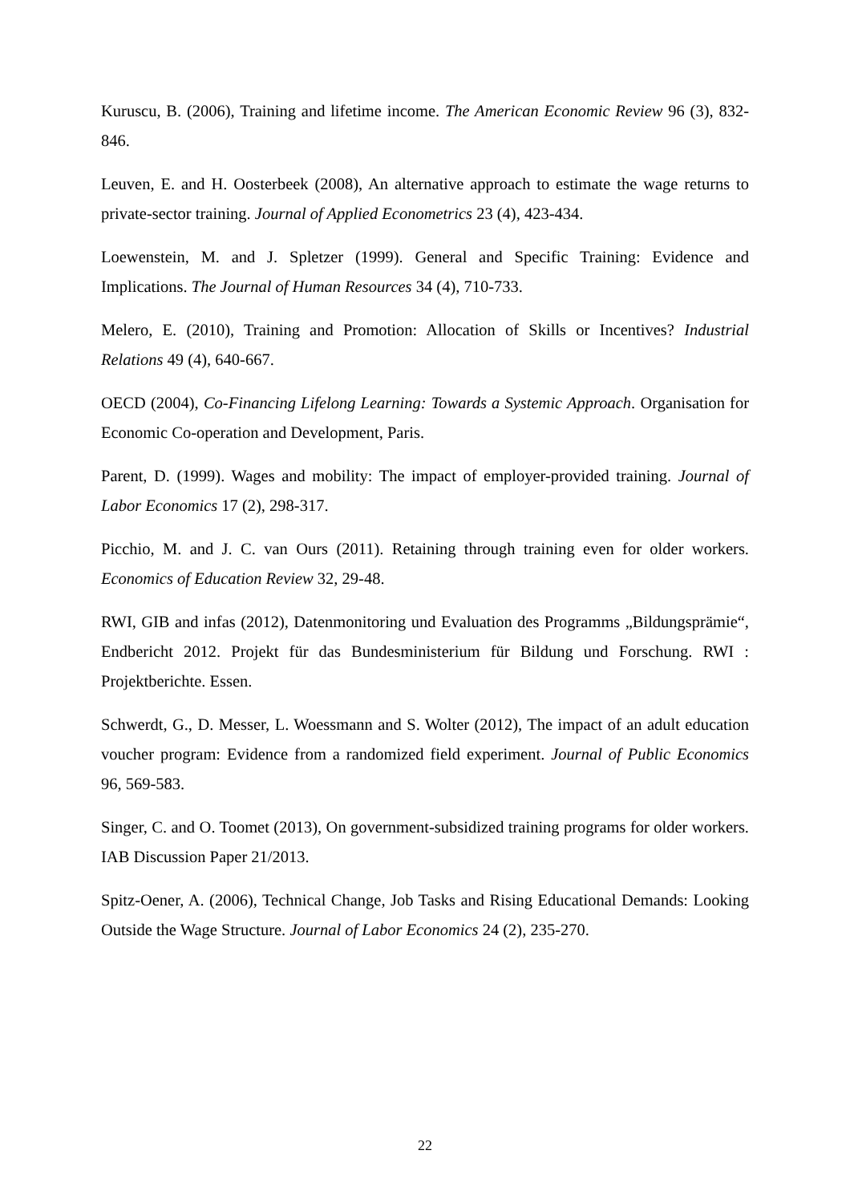Kuruscu, B. (2006), Training and lifetime income. The American Economic Review 96 (3), 832-846.
Leuven, E. and H. Oosterbeek (2008), An alternative approach to estimate the wage returns to private-sector training. Journal of Applied Econometrics 23 (4), 423-434.
Loewenstein, M. and J. Spletzer (1999). General and Specific Training: Evidence and Implications. The Journal of Human Resources 34 (4), 710-733.
Melero, E. (2010), Training and Promotion: Allocation of Skills or Incentives? Industrial Relations 49 (4), 640-667.
OECD (2004), Co-Financing Lifelong Learning: Towards a Systemic Approach. Organisation for Economic Co-operation and Development, Paris.
Parent, D. (1999). Wages and mobility: The impact of employer-provided training. Journal of Labor Economics 17 (2), 298-317.
Picchio, M. and J. C. van Ours (2011). Retaining through training even for older workers. Economics of Education Review 32, 29-48.
RWI, GIB and infas (2012), Datenmonitoring und Evaluation des Programms „Bildungsprämie“, Endbericht 2012. Projekt für das Bundesministerium für Bildung und Forschung. RWI : Projektberichte. Essen.
Schwerdt, G., D. Messer, L. Woessmann and S. Wolter (2012), The impact of an adult education voucher program: Evidence from a randomized field experiment. Journal of Public Economics 96, 569-583.
Singer, C. and O. Toomet (2013), On government-subsidized training programs for older workers. IAB Discussion Paper 21/2013.
Spitz-Oener, A. (2006), Technical Change, Job Tasks and Rising Educational Demands: Looking Outside the Wage Structure. Journal of Labor Economics 24 (2), 235-270.
22